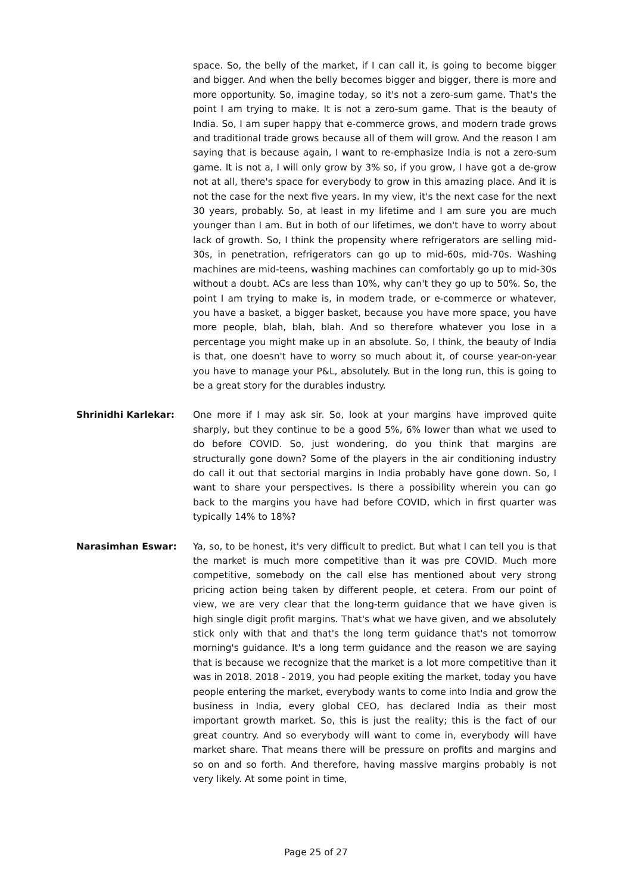space. So, the belly of the market, if I can call it, is going to become bigger and bigger. And when the belly becomes bigger and bigger, there is more and more opportunity. So, imagine today, so it's not a zero-sum game. That's the point I am trying to make. It is not a zero-sum game. That is the beauty of India. So, I am super happy that e-commerce grows, and modern trade grows and traditional trade grows because all of them will grow. And the reason I am saying that is because again, I want to re-emphasize India is not a zero-sum game. It is not a, I will only grow by 3% so, if you grow, I have got a de-grow not at all, there's space for everybody to grow in this amazing place. And it is not the case for the next five years. In my view, it's the next case for the next 30 years, probably. So, at least in my lifetime and I am sure you are much younger than I am. But in both of our lifetimes, we don't have to worry about lack of growth. So, I think the propensity where refrigerators are selling mid-30s, in penetration, refrigerators can go up to mid-60s, mid-70s. Washing machines are mid-teens, washing machines can comfortably go up to mid-30s without a doubt. ACs are less than 10%, why can't they go up to 50%. So, the point I am trying to make is, in modern trade, or e-commerce or whatever, you have a basket, a bigger basket, because you have more space, you have more people, blah, blah, blah. And so therefore whatever you lose in a percentage you might make up in an absolute. So, I think, the beauty of India is that, one doesn't have to worry so much about it, of course year-on-year you have to manage your P&L, absolutely. But in the long run, this is going to be a great story for the durables industry.
Shrinidhi Karlekar: One more if I may ask sir. So, look at your margins have improved quite sharply, but they continue to be a good 5%, 6% lower than what we used to do before COVID. So, just wondering, do you think that margins are structurally gone down? Some of the players in the air conditioning industry do call it out that sectorial margins in India probably have gone down. So, I want to share your perspectives. Is there a possibility wherein you can go back to the margins you have had before COVID, which in first quarter was typically 14% to 18%?
Narasimhan Eswar: Ya, so, to be honest, it's very difficult to predict. But what I can tell you is that the market is much more competitive than it was pre COVID. Much more competitive, somebody on the call else has mentioned about very strong pricing action being taken by different people, et cetera. From our point of view, we are very clear that the long-term guidance that we have given is high single digit profit margins. That's what we have given, and we absolutely stick only with that and that's the long term guidance that's not tomorrow morning's guidance. It's a long term guidance and the reason we are saying that is because we recognize that the market is a lot more competitive than it was in 2018. 2018 - 2019, you had people exiting the market, today you have people entering the market, everybody wants to come into India and grow the business in India, every global CEO, has declared India as their most important growth market. So, this is just the reality; this is the fact of our great country. And so everybody will want to come in, everybody will have market share. That means there will be pressure on profits and margins and so on and so forth. And therefore, having massive margins probably is not very likely. At some point in time,
Page 25 of 27